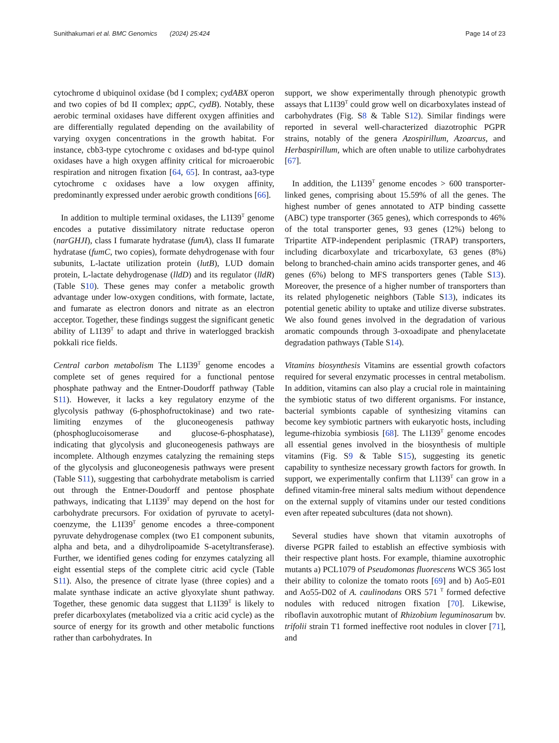Sunithakumari et al. BMC Genomics (2024) 25:424 Page 14 of 23
cytochrome d ubiquinol oxidase (bd I complex; cydABX operon and two copies of bd II complex; appC, cydB). Notably, these aerobic terminal oxidases have different oxygen affinities and are differentially regulated depending on the availability of varying oxygen concentrations in the growth habitat. For instance, cbb3-type cytochrome c oxidases and bd-type quinol oxidases have a high oxygen affinity critical for microaerobic respiration and nitrogen fixation [64, 65]. In contrast, aa3-type cytochrome c oxidases have a low oxygen affinity, predominantly expressed under aerobic growth conditions [66].
In addition to multiple terminal oxidases, the L1I39<sup>T</sup> genome encodes a putative dissimilatory nitrate reductase operon (narGHJI), class I fumarate hydratase (fumA), class II fumarate hydratase (fumC, two copies), formate dehydrogenase with four subunits, L-lactate utilization protein (lutB), LUD domain protein, L-lactate dehydrogenase (lldD) and its regulator (lldR) (Table S10). These genes may confer a metabolic growth advantage under low-oxygen conditions, with formate, lactate, and fumarate as electron donors and nitrate as an electron acceptor. Together, these findings suggest the significant genetic ability of L1I39<sup>T</sup> to adapt and thrive in waterlogged brackish pokkali rice fields.
Central carbon metabolism The L1I39<sup>T</sup> genome encodes a complete set of genes required for a functional pentose phosphate pathway and the Entner-Doudorff pathway (Table S11). However, it lacks a key regulatory enzyme of the glycolysis pathway (6-phosphofructokinase) and two rate-limiting enzymes of the gluconeogenesis pathway (phosphoglucoisomerase and glucose-6-phosphatase), indicating that glycolysis and gluconeogenesis pathways are incomplete. Although enzymes catalyzing the remaining steps of the glycolysis and gluconeogenesis pathways were present (Table S11), suggesting that carbohydrate metabolism is carried out through the Entner-Doudorff and pentose phosphate pathways, indicating that L1I39<sup>T</sup> may depend on the host for carbohydrate precursors. For oxidation of pyruvate to acetyl-coenzyme, the L1I39<sup>T</sup> genome encodes a three-component pyruvate dehydrogenase complex (two E1 component subunits, alpha and beta, and a dihydrolipoamide S-acetyltransferase). Further, we identified genes coding for enzymes catalyzing all eight essential steps of the complete citric acid cycle (Table S11). Also, the presence of citrate lyase (three copies) and a malate synthase indicate an active glyoxylate shunt pathway. Together, these genomic data suggest that L1I39<sup>T</sup> is likely to prefer dicarboxylates (metabolized via a critic acid cycle) as the source of energy for its growth and other metabolic functions rather than carbohydrates. In
support, we show experimentally through phenotypic growth assays that L1I39<sup>T</sup> could grow well on dicarboxylates instead of carbohydrates (Fig. S8 & Table S12). Similar findings were reported in several well-characterized diazotrophic PGPR strains, notably of the genera Azospirillum, Azoarcus, and Herbaspirillum, which are often unable to utilize carbohydrates [67].
In addition, the L1I39<sup>T</sup> genome encodes > 600 transporter-linked genes, comprising about 15.59% of all the genes. The highest number of genes annotated to ATP binding cassette (ABC) type transporter (365 genes), which corresponds to 46% of the total transporter genes, 93 genes (12%) belong to Tripartite ATP-independent periplasmic (TRAP) transporters, including dicarboxylate and tricarboxylate, 63 genes (8%) belong to branched-chain amino acids transporter genes, and 46 genes (6%) belong to MFS transporters genes (Table S13). Moreover, the presence of a higher number of transporters than its related phylogenetic neighbors (Table S13), indicates its potential genetic ability to uptake and utilize diverse substrates. We also found genes involved in the degradation of various aromatic compounds through 3-oxoadipate and phenylacetate degradation pathways (Table S14).
Vitamins biosynthesis Vitamins are essential growth cofactors required for several enzymatic processes in central metabolism. In addition, vitamins can also play a crucial role in maintaining the symbiotic status of two different organisms. For instance, bacterial symbionts capable of synthesizing vitamins can become key symbiotic partners with eukaryotic hosts, including legume-rhizobia symbiosis [68]. The L1I39<sup>T</sup> genome encodes all essential genes involved in the biosynthesis of multiple vitamins (Fig. S9 & Table S15), suggesting its genetic capability to synthesize necessary growth factors for growth. In support, we experimentally confirm that L1I39<sup>T</sup> can grow in a defined vitamin-free mineral salts medium without dependence on the external supply of vitamins under our tested conditions even after repeated subcultures (data not shown).
Several studies have shown that vitamin auxotrophs of diverse PGPR failed to establish an effective symbiosis with their respective plant hosts. For example, thiamine auxotrophic mutants a) PCL1079 of Pseudomonas fluorescens WCS 365 lost their ability to colonize the tomato roots [69] and b) Ao5-E01 and Ao55-D02 of A. caulinodans ORS 571 <sup>T</sup> formed defective nodules with reduced nitrogen fixation [70]. Likewise, riboflavin auxotrophic mutant of Rhizobium leguminosarum bv. trifolii strain T1 formed ineffective root nodules in clover [71], and